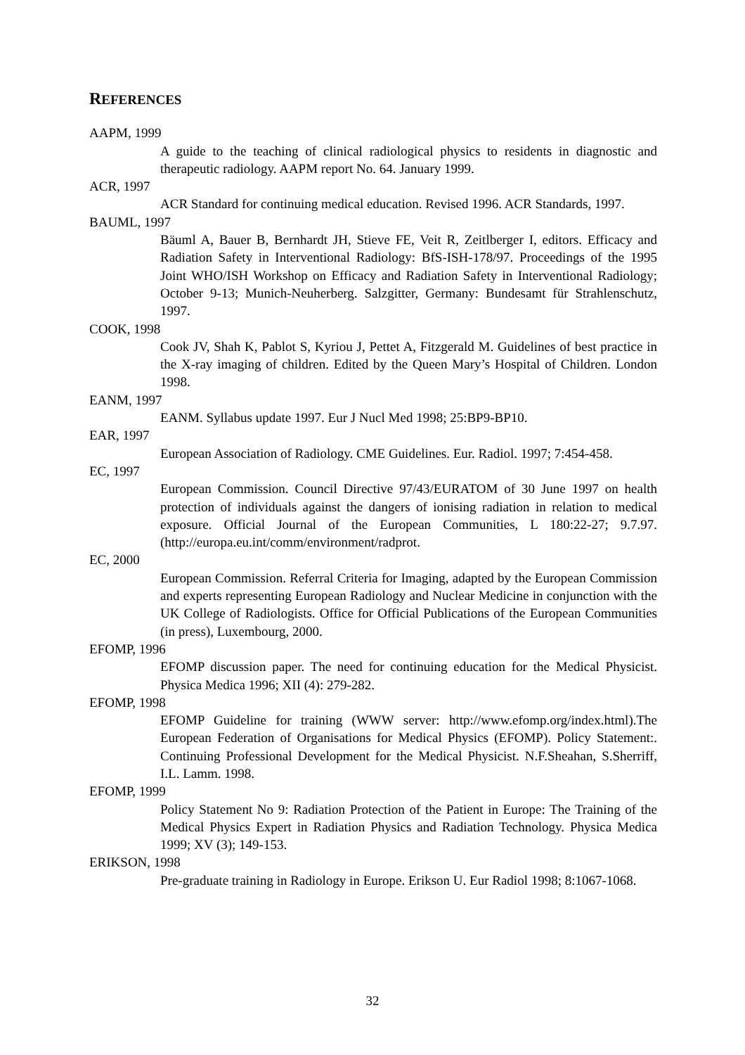REFERENCES
AAPM, 1999
A guide to the teaching of clinical radiological physics to residents in diagnostic and therapeutic radiology. AAPM report No. 64. January 1999.
ACR, 1997
ACR Standard for continuing medical education. Revised 1996. ACR Standards, 1997.
BAUML, 1997
Bäuml A, Bauer B, Bernhardt JH, Stieve FE, Veit R, Zeitlberger I, editors. Efficacy and Radiation Safety in Interventional Radiology: BfS-ISH-178/97. Proceedings of the 1995 Joint WHO/ISH Workshop on Efficacy and Radiation Safety in Interventional Radiology; October 9-13; Munich-Neuherberg. Salzgitter, Germany: Bundesamt für Strahlenschutz, 1997.
COOK, 1998
Cook JV, Shah K, Pablot S, Kyriou J, Pettet A, Fitzgerald M. Guidelines of best practice in the X-ray imaging of children. Edited by the Queen Mary’s Hospital of Children. London 1998.
EANM, 1997
EANM. Syllabus update 1997. Eur J Nucl Med 1998; 25:BP9-BP10.
EAR, 1997
European Association of Radiology. CME Guidelines. Eur. Radiol. 1997; 7:454-458.
EC, 1997
European Commission. Council Directive 97/43/EURATOM of 30 June 1997 on health protection of individuals against the dangers of ionising radiation in relation to medical exposure. Official Journal of the European Communities, L 180:22-27; 9.7.97. (http://europa.eu.int/comm/environment/radprot.
EC, 2000
European Commission. Referral Criteria for Imaging, adapted by the European Commission and experts representing European Radiology and Nuclear Medicine in conjunction with the UK College of Radiologists. Office for Official Publications of the European Communities (in press), Luxembourg, 2000.
EFOMP, 1996
EFOMP discussion paper. The need for continuing education for the Medical Physicist. Physica Medica 1996; XII (4): 279-282.
EFOMP, 1998
EFOMP Guideline for training (WWW server: http://www.efomp.org/index.html).The European Federation of Organisations for Medical Physics (EFOMP). Policy Statement:. Continuing Professional Development for the Medical Physicist. N.F.Sheahan, S.Sherriff, I.L. Lamm. 1998.
EFOMP, 1999
Policy Statement No 9: Radiation Protection of the Patient in Europe: The Training of the Medical Physics Expert in Radiation Physics and Radiation Technology. Physica Medica 1999; XV (3); 149-153.
ERIKSON, 1998
Pre-graduate training in Radiology in Europe. Erikson U. Eur Radiol 1998; 8:1067-1068.
32